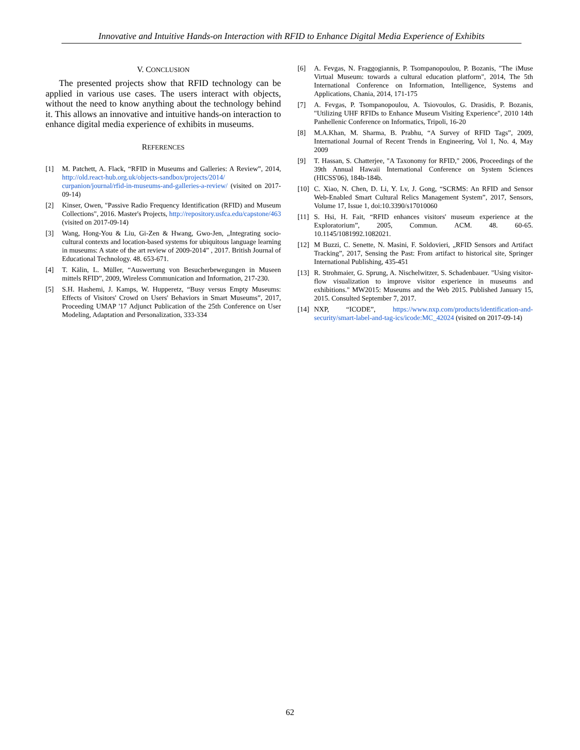Innovative and Intuitive Hands-on Interaction with RFID to Enhance Digital Media Experience of Exhibits
V. CONCLUSION
The presented projects show that RFID technology can be applied in various use cases. The users interact with objects, without the need to know anything about the technology behind it. This allows an innovative and intuitive hands-on interaction to enhance digital media experience of exhibits in museums.
REFERENCES
[1] M. Patchett, A. Flack, “RFID in Museums and Galleries: A Review”, 2014, http://old.react-hub.org.uk/objects-sandbox/projects/2014/ curpanion/journal/rfid-in-museums-and-galleries-a-review/ (visited on 2017-09-14)
[2] Kinser, Owen, "Passive Radio Frequency Identification (RFID) and Museum Collections", 2016. Master's Projects, http://repository.usfca.edu/capstone/463 (visited on 2017-09-14)
[3] Wang, Hong-You & Liu, Gi-Zen & Hwang, Gwo-Jen, „Integrating socio-cultural contexts and location-based systems for ubiquitous language learning in museums: A state of the art review of 2009-2014” , 2017. British Journal of Educational Technology. 48. 653-671.
[4] T. Kälin, L. Müller, “Auswertung von Besucherbewegungen in Museen mittels RFID”, 2009, Wireless Communication and Information, 217-230.
[5] S.H. Hashemi, J. Kamps, W. Hupperetz, “Busy versus Empty Museums: Effects of Visitors' Crowd on Users' Behaviors in Smart Museums”, 2017, Proceeding UMAP '17 Adjunct Publication of the 25th Conference on User Modeling, Adaptation and Personalization, 333-334
[6] A. Fevgas, N. Fraggogiannis, P. Tsompanopoulou, P. Bozanis, "The iMuse Virtual Museum: towards a cultural education platform", 2014, The 5th International Conference on Information, Intelligence, Systems and Applications, Chania, 2014, 171-175
[7] A. Fevgas, P. Tsompanopoulou, A. Tsiovoulos, G. Drasidis, P. Bozanis, "Utilizing UHF RFIDs to Enhance Museum Visiting Experience", 2010 14th Panhellenic Conference on Informatics, Tripoli, 16-20
[8] M.A.Khan, M. Sharma, B. Prabhu, “A Survey of RFID Tags”, 2009, International Journal of Recent Trends in Engineering, Vol 1, No. 4, May 2009
[9] T. Hassan, S. Chatterjee, "A Taxonomy for RFID," 2006, Proceedings of the 39th Annual Hawaii International Conference on System Sciences (HICSS'06), 184b-184b.
[10] C. Xiao, N. Chen, D. Li, Y. Lv, J. Gong, “SCRMS: An RFID and Sensor Web-Enabled Smart Cultural Relics Management System”, 2017, Sensors, Volume 17, Issue 1, doi:10.3390/s17010060
[11] S. Hsi, H. Fait, “RFID enhances visitors' museum experience at the Exploratorium”, 2005, Commun. ACM. 48. 60-65. 10.1145/1081992.1082021.
[12] M Buzzi, C. Senette, N. Masini, F. Soldovieri, „RFID Sensors and Artifact Tracking”, 2017, Sensing the Past: From artifact to historical site, Springer International Publishing, 435-451
[13] R. Strohmaier, G. Sprung, A. Nischelwitzer, S. Schadenbauer. "Using visitor-flow visualization to improve visitor experience in museums and exhibitions." MW2015: Museums and the Web 2015. Published January 15, 2015. Consulted September 7, 2017.
[14] NXP, “ICODE”, https://www.nxp.com/products/identification-and-security/smart-label-and-tag-ics/icode:MC_42024 (visited on 2017-09-14)
62